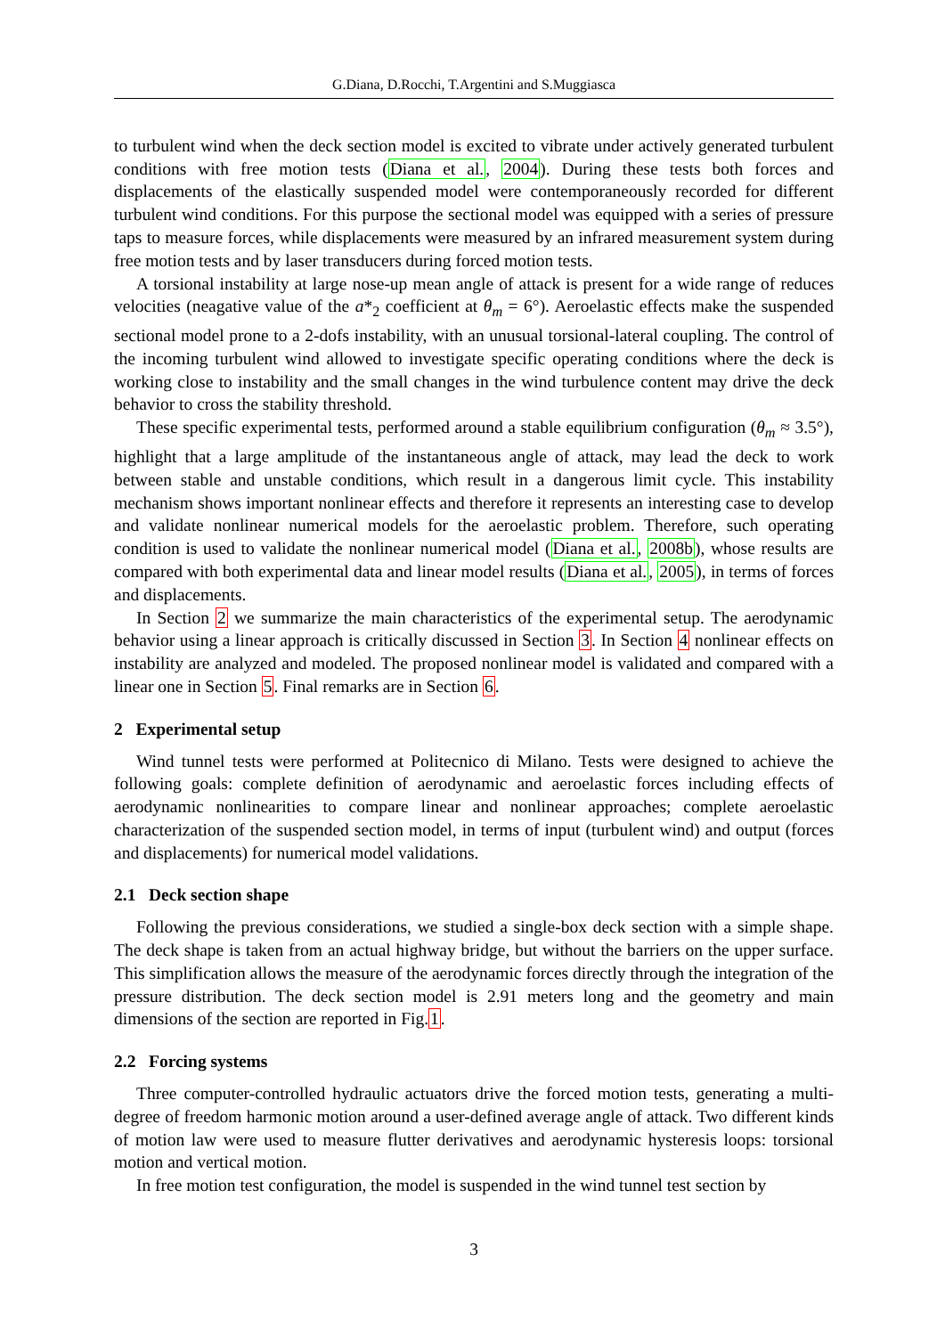G.Diana, D.Rocchi, T.Argentini and S.Muggiasca
to turbulent wind when the deck section model is excited to vibrate under actively generated turbulent conditions with free motion tests (Diana et al., 2004). During these tests both forces and displacements of the elastically suspended model were contemporaneously recorded for different turbulent wind conditions. For this purpose the sectional model was equipped with a series of pressure taps to measure forces, while displacements were measured by an infrared measurement system during free motion tests and by laser transducers during forced motion tests.
A torsional instability at large nose-up mean angle of attack is present for a wide range of reduces velocities (neagative value of the a*<sub>2</sub> coefficient at θ<sub>m</sub> = 6°). Aeroelastic effects make the suspended sectional model prone to a 2-dofs instability, with an unusual torsional-lateral coupling. The control of the incoming turbulent wind allowed to investigate specific operating conditions where the deck is working close to instability and the small changes in the wind turbulence content may drive the deck behavior to cross the stability threshold.
These specific experimental tests, performed around a stable equilibrium configuration (θ<sub>m</sub> ≈ 3.5°), highlight that a large amplitude of the instantaneous angle of attack, may lead the deck to work between stable and unstable conditions, which result in a dangerous limit cycle. This instability mechanism shows important nonlinear effects and therefore it represents an interesting case to develop and validate nonlinear numerical models for the aeroelastic problem. Therefore, such operating condition is used to validate the nonlinear numerical model (Diana et al., 2008b), whose results are compared with both experimental data and linear model results (Diana et al., 2005), in terms of forces and displacements.
In Section 2 we summarize the main characteristics of the experimental setup. The aerodynamic behavior using a linear approach is critically discussed in Section 3. In Section 4 nonlinear effects on instability are analyzed and modeled. The proposed nonlinear model is validated and compared with a linear one in Section 5. Final remarks are in Section 6.
2 Experimental setup
Wind tunnel tests were performed at Politecnico di Milano. Tests were designed to achieve the following goals: complete definition of aerodynamic and aeroelastic forces including effects of aerodynamic nonlinearities to compare linear and nonlinear approaches; complete aeroelastic characterization of the suspended section model, in terms of input (turbulent wind) and output (forces and displacements) for numerical model validations.
2.1 Deck section shape
Following the previous considerations, we studied a single-box deck section with a simple shape. The deck shape is taken from an actual highway bridge, but without the barriers on the upper surface. This simplification allows the measure of the aerodynamic forces directly through the integration of the pressure distribution. The deck section model is 2.91 meters long and the geometry and main dimensions of the section are reported in Fig.1.
2.2 Forcing systems
Three computer-controlled hydraulic actuators drive the forced motion tests, generating a multi-degree of freedom harmonic motion around a user-defined average angle of attack. Two different kinds of motion law were used to measure flutter derivatives and aerodynamic hysteresis loops: torsional motion and vertical motion.
In free motion test configuration, the model is suspended in the wind tunnel test section by
3